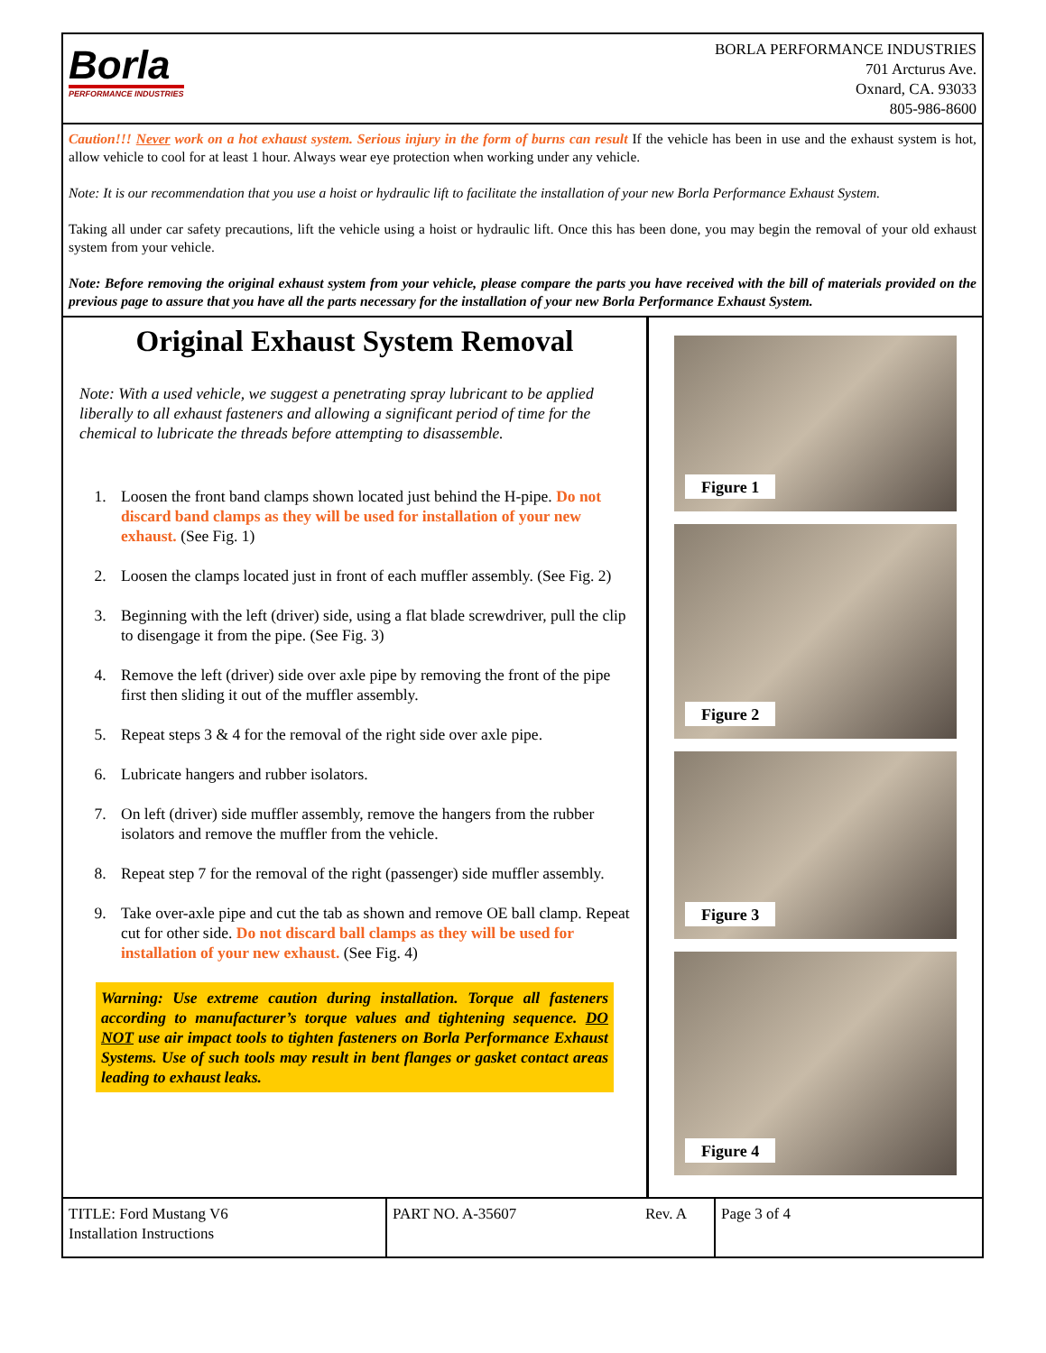Borla
PERFORMANCE INDUSTRIES
BORLA PERFORMANCE INDUSTRIES
701 Arcturus Ave.
Oxnard, CA. 93033
805-986-8600
Caution!!! Never work on a hot exhaust system. Serious injury in the form of burns can result If the vehicle has been in use and the exhaust system is hot, allow vehicle to cool for at least 1 hour. Always wear eye protection when working under any vehicle.
Note: It is our recommendation that you use a hoist or hydraulic lift to facilitate the installation of your new Borla Performance Exhaust System.
Taking all under car safety precautions, lift the vehicle using a hoist or hydraulic lift. Once this has been done, you may begin the removal of your old exhaust system from your vehicle.
Note: Before removing the original exhaust system from your vehicle, please compare the parts you have received with the bill of materials provided on the previous page to assure that you have all the parts necessary for the installation of your new Borla Performance Exhaust System.
Original Exhaust System Removal
Note: With a used vehicle, we suggest a penetrating spray lubricant to be applied liberally to all exhaust fasteners and allowing a significant period of time for the chemical to lubricate the threads before attempting to disassemble.
1. Loosen the front band clamps shown located just behind the H-pipe. Do not discard band clamps as they will be used for installation of your new exhaust. (See Fig. 1)
2. Loosen the clamps located just in front of each muffler assembly. (See Fig. 2)
3. Beginning with the left (driver) side, using a flat blade screwdriver, pull the clip to disengage it from the pipe. (See Fig. 3)
4. Remove the left (driver) side over axle pipe by removing the front of the pipe first then sliding it out of the muffler assembly.
5. Repeat steps 3 & 4 for the removal of the right side over axle pipe.
6. Lubricate hangers and rubber isolators.
7. On left (driver) side muffler assembly, remove the hangers from the rubber isolators and remove the muffler from the vehicle.
8. Repeat step 7 for the removal of the right (passenger) side muffler assembly.
9. Take over-axle pipe and cut the tab as shown and remove OE ball clamp. Repeat cut for other side. Do not discard ball clamps as they will be used for installation of your new exhaust. (See Fig. 4)
Warning: Use extreme caution during installation. Torque all fasteners according to manufacturer’s torque values and tightening sequence. DO NOT use air impact tools to tighten fasteners on Borla Performance Exhaust Systems. Use of such tools may result in bent flanges or gasket contact areas leading to exhaust leaks.
Figure 1
Figure 2
Figure 3
Figure 4
TITLE: Ford Mustang V6
Installation Instructions
PART NO. A-35607 Rev. A Page 3 of 4